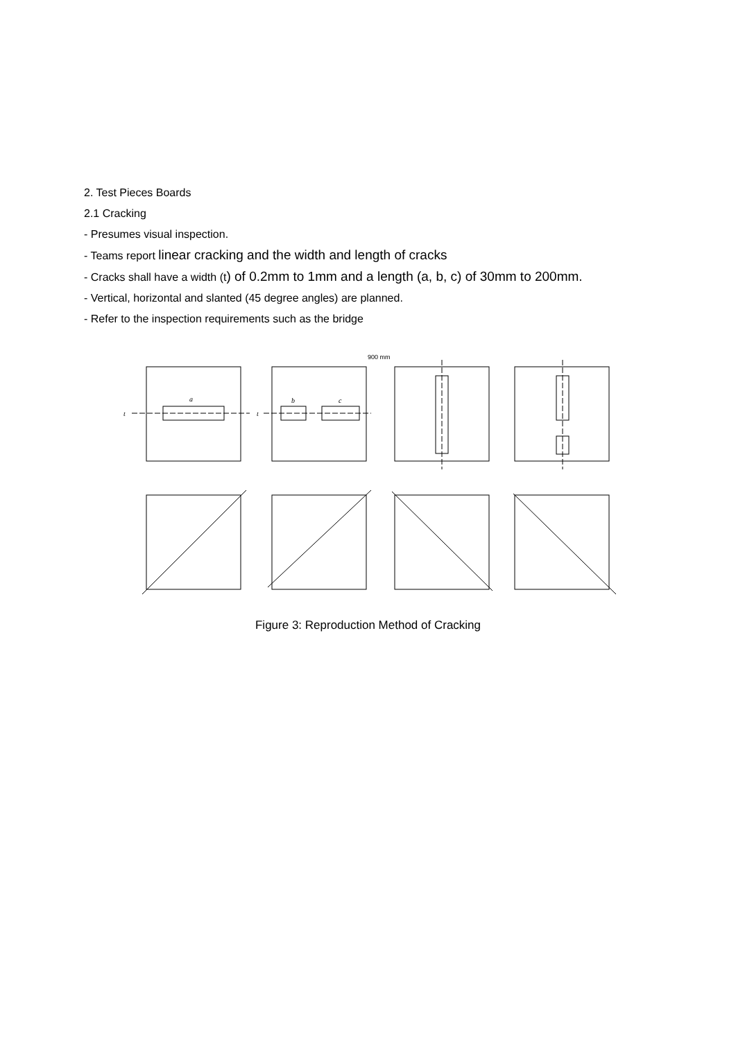2. Test Pieces Boards
2.1 Cracking
- Presumes visual inspection.
- Teams report linear cracking and the width and length of cracks
- Cracks shall have a width (t) of 0.2mm to 1mm and a length (a, b, c) of 30mm to 200mm.
- Vertical, horizontal and slanted (45 degree angles) are planned.
- Refer to the inspection requirements such as the bridge
900 mm
t
a
t
b
c
Figure 3: Reproduction Method of Cracking